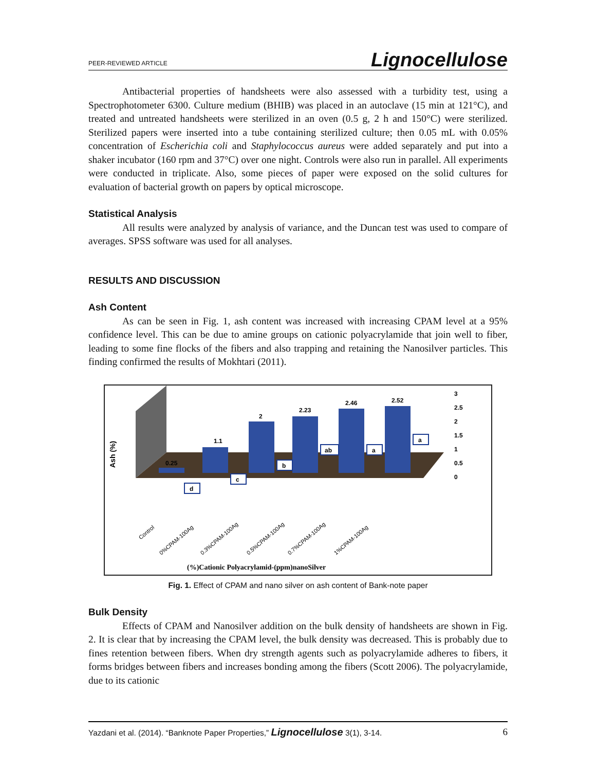PEER-REVIEWED ARTICLE Lignocellulose
Antibacterial properties of handsheets were also assessed with a turbidity test, using a Spectrophotometer 6300. Culture medium (BHIB) was placed in an autoclave (15 min at 121°C), and treated and untreated handsheets were sterilized in an oven (0.5 g, 2 h and 150°C) were sterilized. Sterilized papers were inserted into a tube containing sterilized culture; then 0.05 mL with 0.05% concentration of Escherichia coli and Staphylococcus aureus were added separately and put into a shaker incubator (160 rpm and 37°C) over one night. Controls were also run in parallel. All experiments were conducted in triplicate. Also, some pieces of paper were exposed on the solid cultures for evaluation of bacterial growth on papers by optical microscope.
Statistical Analysis
All results were analyzed by analysis of variance, and the Duncan test was used to compare of averages. SPSS software was used for all analyses.
RESULTS AND DISCUSSION
Ash Content
As can be seen in Fig. 1, ash content was increased with increasing CPAM level at a 95% confidence level. This can be due to amine groups on cationic polyacrylamide that join well to fiber, leading to some fine flocks of the fibers and also trapping and retaining the Nanosilver particles. This finding confirmed the results of Mokhtari (2011).
Ash (%)
0.25
1.1
2
2.23
2.46
2.52
d
c
b
ab
a
a
3
2.5
2
1.5
1
0.5
0
Control
0%CPAM-100Ag
0.3%CPAM-100Ag
0.5%CPAM-100Ag
0.7%CPAM-100Ag
1%CPAM-100Ag
(%)Cationic Polyacrylamid-(ppm)nanoSilver
Fig. 1. Effect of CPAM and nano silver on ash content of Bank-note paper
Bulk Density
Effects of CPAM and Nanosilver addition on the bulk density of handsheets are shown in Fig. 2. It is clear that by increasing the CPAM level, the bulk density was decreased. This is probably due to fines retention between fibers. When dry strength agents such as polyacrylamide adheres to fibers, it forms bridges between fibers and increases bonding among the fibers (Scott 2006). The polyacrylamide, due to its cationic
Yazdani et al. (2014). “Banknote Paper Properties,” Lignocellulose 3(1), 3-14. 6